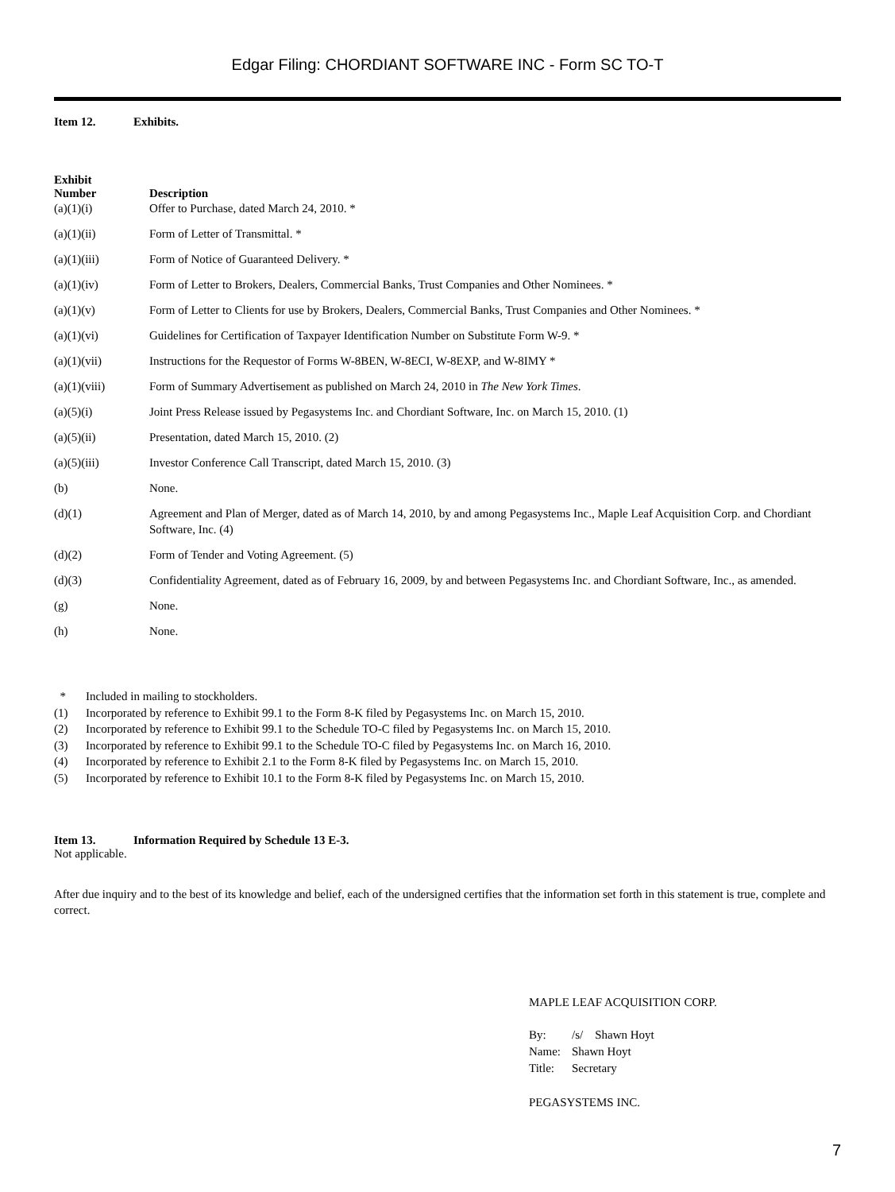Edgar Filing: CHORDIANT SOFTWARE INC - Form SC TO-T
Item 12. Exhibits.
| Exhibit Number | Description |
| --- | --- |
| (a)(1)(i) | Offer to Purchase, dated March 24, 2010. * |
| (a)(1)(ii) | Form of Letter of Transmittal. * |
| (a)(1)(iii) | Form of Notice of Guaranteed Delivery. * |
| (a)(1)(iv) | Form of Letter to Brokers, Dealers, Commercial Banks, Trust Companies and Other Nominees. * |
| (a)(1)(v) | Form of Letter to Clients for use by Brokers, Dealers, Commercial Banks, Trust Companies and Other Nominees. * |
| (a)(1)(vi) | Guidelines for Certification of Taxpayer Identification Number on Substitute Form W-9. * |
| (a)(1)(vii) | Instructions for the Requestor of Forms W-8BEN, W-8ECI, W-8EXP, and W-8IMY * |
| (a)(1)(viii) | Form of Summary Advertisement as published on March 24, 2010 in The New York Times . |
| (a)(5)(i) | Joint Press Release issued by Pegasystems Inc. and Chordiant Software, Inc. on March 15, 2010. (1) |
| (a)(5)(ii) | Presentation, dated March 15, 2010. (2) |
| (a)(5)(iii) | Investor Conference Call Transcript, dated March 15, 2010. (3) |
| (b) | None. |
| (d)(1) | Agreement and Plan of Merger, dated as of March 14, 2010, by and among Pegasystems Inc., Maple Leaf Acquisition Corp. and Chordiant Software, Inc. (4) |
| (d)(2) | Form of Tender and Voting Agreement. (5) |
| (d)(3) | Confidentiality Agreement, dated as of February 16, 2009, by and between Pegasystems Inc. and Chordiant Software, Inc., as amended. |
| (g) | None. |
| (h) | None. |
| * | Included in mailing to stockholders. |
| (1) | Incorporated by reference to Exhibit 99.1 to the Form 8-K filed by Pegasystems Inc. on March 15, 2010. |
| (2) | Incorporated by reference to Exhibit 99.1 to the Schedule TO-C filed by Pegasystems Inc. on March 15, 2010. |
| (3) | Incorporated by reference to Exhibit 99.1 to the Schedule TO-C filed by Pegasystems Inc. on March 16, 2010. |
| (4) | Incorporated by reference to Exhibit 2.1 to the Form 8-K filed by Pegasystems Inc. on March 15, 2010. |
| (5) | Incorporated by reference to Exhibit 10.1 to the Form 8-K filed by Pegasystems Inc. on March 15, 2010. |
Item 13. Information Required by Schedule 13 E-3.
Not applicable.
After due inquiry and to the best of its knowledge and belief, each of the undersigned certifies that the information set forth in this statement is true, complete and correct.
MAPLE LEAF ACQUISITION CORP.
| By: | /s/ Shawn Hoyt |
| Name: | Shawn Hoyt |
| Title: | Secretary |
PEGASYSTEMS INC.
7